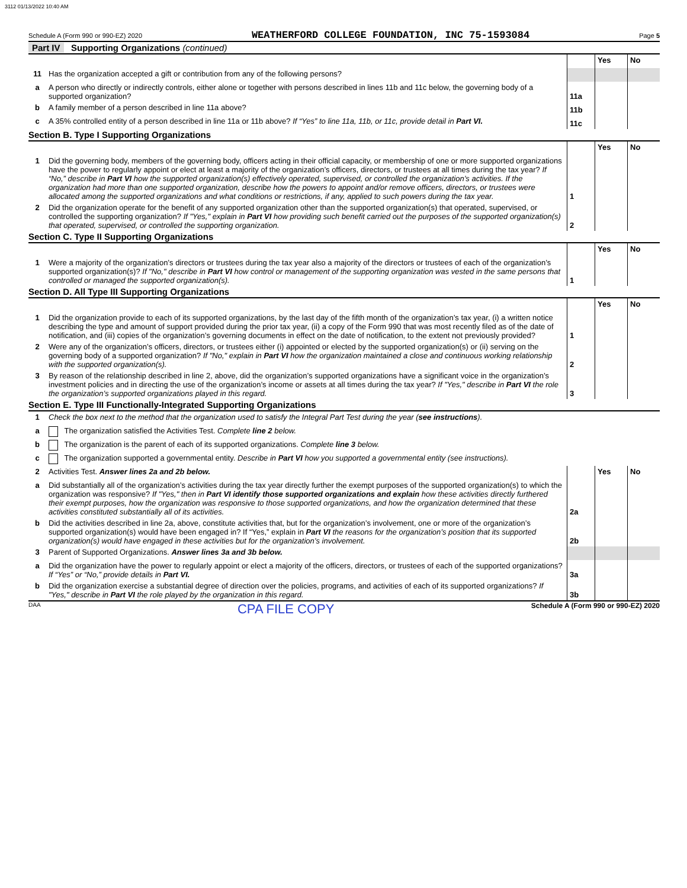3112 01/13/2022 10:40 AM
Schedule A (Form 990 or 990-EZ) 2020 WEATHERFORD COLLEGE FOUNDATION, INC 75-1593084 Page 5
Part IV Supporting Organizations (continued)
| | | | Yes | No |
| 11 | Has the organization accepted a gift or contribution from any of the following persons? | | | |
| a | A person who directly or indirectly controls, either alone or together with persons described in lines 11b and 11c below, the governing body of a supported organization? | 11a | | |
| b | A family member of a person described in line 11a above? | 11b | | |
| c | A 35% controlled entity of a person described in line 11a or 11b above? If “Yes” to line 11a, 11b, or 11c, provide detail in Part VI. | 11c | | |
Section B. Type I Supporting Organizations
| | | | Yes | No |
| 1 | Did the governing body, members of the governing body, officers acting in their official capacity, or membership of one or more supported organizations have the power to regularly appoint or elect at least a majority of the organization’s officers, directors, or trustees at all times during the tax year? If “No,” describe in Part VI how the supported organization(s) effectively operated, supervised, or controlled the organization’s activities. If the organization had more than one supported organization, describe how the powers to appoint and/or remove officers, directors, or trustees were allocated among the supported organizations and what conditions or restrictions, if any, applied to such powers during the tax year. | 1 | | |
| 2 | Did the organization operate for the benefit of any supported organization other than the supported organization(s) that operated, supervised, or controlled the supporting organization? If "Yes," explain in Part VI how providing such benefit carried out the purposes of the supported organization(s) that operated, supervised, or controlled the supporting organization. | 2 | | |
Section C. Type II Supporting Organizations
| | | | Yes | No |
| 1 | Were a majority of the organization’s directors or trustees during the tax year also a majority of the directors or trustees of each of the organization’s supported organization(s)? If "No," describe in Part VI how control or management of the supporting organization was vested in the same persons that controlled or managed the supported organization(s). | 1 | | |
Section D. All Type III Supporting Organizations
| | | | Yes | No |
| 1 | Did the organization provide to each of its supported organizations, by the last day of the fifth month of the organization’s tax year, (i) a written notice describing the type and amount of support provided during the prior tax year, (ii) a copy of the Form 990 that was most recently filed as of the date of notification, and (iii) copies of the organization’s governing documents in effect on the date of notification, to the extent not previously provided? | 1 | | |
| 2 | Were any of the organization’s officers, directors, or trustees either (i) appointed or elected by the supported organization(s) or (ii) serving on the governing body of a supported organization? If "No," explain in Part VI how the organization maintained a close and continuous working relationship with the supported organization(s). | 2 | | |
| 3 | By reason of the relationship described in line 2, above, did the organization’s supported organizations have a significant voice in the organization’s investment policies and in directing the use of the organization’s income or assets at all times during the tax year? If "Yes," describe in Part VI the role the organization’s supported organizations played in this regard. | 3 | | |
Section E. Type III Functionally-Integrated Supporting Organizations
| 1 | Check the box next to the method that the organization used to satisfy the Integral Part Test during the year ( see instructions ). | | | |
| a | The organization satisfied the Activities Test. Complete line 2 below. | | | |
| b | The organization is the parent of each of its supported organizations. Complete line 3 below. | | | |
| c | The organization supported a governmental entity. Describe in Part VI how you supported a governmental entity (see instructions). | | | |
| 2 | Activities Test. Answer lines 2a and 2b below. | | Yes | No |
| a | Did substantially all of the organization’s activities during the tax year directly further the exempt purposes of the supported organization(s) to which the organization was responsive? If "Yes," then in Part VI identify those supported organizations and explain how these activities directly furthered their exempt purposes, how the organization was responsive to those supported organizations, and how the organization determined that these activities constituted substantially all of its activities. | 2a | | |
| b | Did the activities described in line 2a, above, constitute activities that, but for the organization’s involvement, one or more of the organization’s supported organization(s) would have been engaged in? If “Yes,” explain in Part VI the reasons for the organization’s position that its supported organization(s) would have engaged in these activities but for the organization’s involvement. | 2b | | |
| 3 | Parent of Supported Organizations. Answer lines 3a and 3b below. | | | |
| a | Did the organization have the power to regularly appoint or elect a majority of the officers, directors, or trustees of each of the supported organizations? If “Yes” or “No,” provide details in Part VI. | 3a | | |
| b | Did the organization exercise a substantial degree of direction over the policies, programs, and activities of each of its supported organizations? If "Yes," describe in Part VI the role played by the organization in this regard. | 3b | | |
DAA CPA FILE COPY Schedule A (Form 990 or 990-EZ) 2020